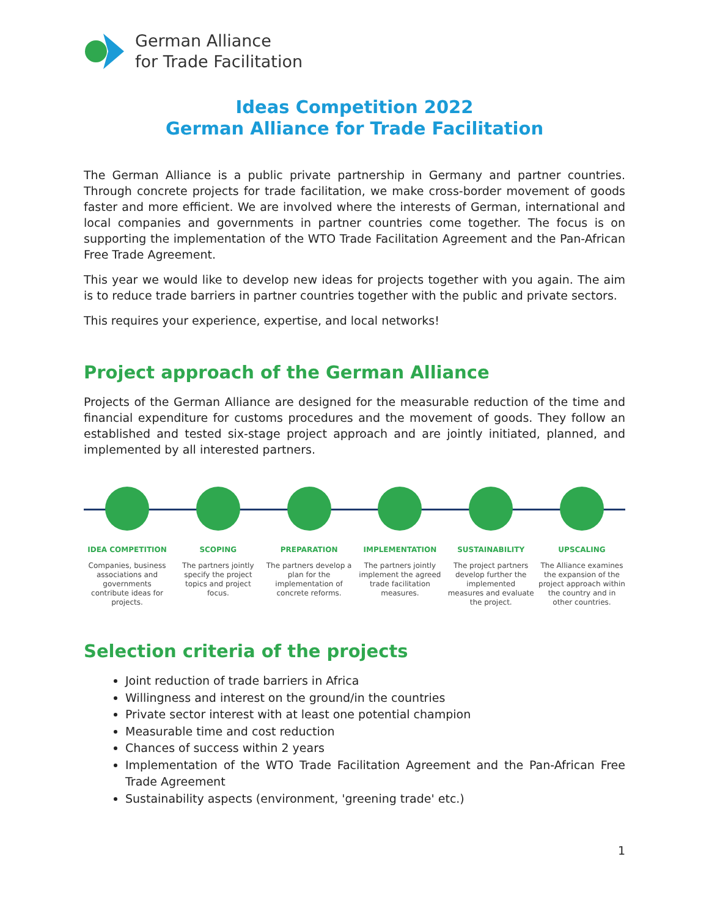German Alliance
for Trade Facilitation
Ideas Competition 2022
German Alliance for Trade Facilitation
The German Alliance is a public private partnership in Germany and partner countries. Through concrete projects for trade facilitation, we make cross-border movement of goods faster and more efficient. We are involved where the interests of German, international and local companies and governments in partner countries come together. The focus is on supporting the implementation of the WTO Trade Facilitation Agreement and the Pan-African Free Trade Agreement.
This year we would like to develop new ideas for projects together with you again. The aim is to reduce trade barriers in partner countries together with the public and private sectors.
This requires your experience, expertise, and local networks!
Project approach of the German Alliance
Projects of the German Alliance are designed for the measurable reduction of the time and financial expenditure for customs procedures and the movement of goods. They follow an established and tested six-stage project approach and are jointly initiated, planned, and implemented by all interested partners.
IDEA COMPETITION
Companies, business associations and governments contribute ideas for projects.
SCOPING
The partners jointly specify the project topics and project focus.
PREPARATION
The partners develop a plan for the implementation of concrete reforms.
IMPLEMENTATION
The partners jointly implement the agreed trade facilitation measures.
SUSTAINABILITY
The project partners develop further the implemented measures and evaluate the project.
UPSCALING
The Alliance examines the expansion of the project approach within the country and in other countries.
Selection criteria of the projects
Joint reduction of trade barriers in Africa
Willingness and interest on the ground/in the countries
Private sector interest with at least one potential champion
Measurable time and cost reduction
Chances of success within 2 years
Implementation of the WTO Trade Facilitation Agreement and the Pan-African Free Trade Agreement
Sustainability aspects (environment, 'greening trade' etc.)
1